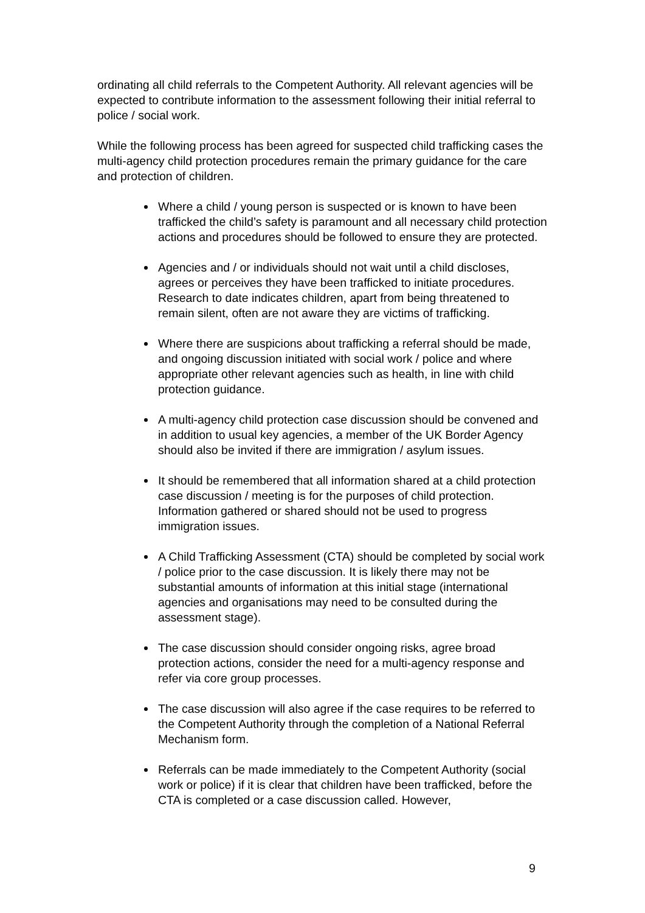ordinating all child referrals to the Competent Authority. All relevant agencies will be expected to contribute information to the assessment following their initial referral to police / social work.
While the following process has been agreed for suspected child trafficking cases the multi-agency child protection procedures remain the primary guidance for the care and protection of children.
Where a child / young person is suspected or is known to have been trafficked the child’s safety is paramount and all necessary child protection actions and procedures should be followed to ensure they are protected.
Agencies and / or individuals should not wait until a child discloses, agrees or perceives they have been trafficked to initiate procedures. Research to date indicates children, apart from being threatened to remain silent, often are not aware they are victims of trafficking.
Where there are suspicions about trafficking a referral should be made, and ongoing discussion initiated with social work / police and where appropriate other relevant agencies such as health, in line with child protection guidance.
A multi-agency child protection case discussion should be convened and in addition to usual key agencies, a member of the UK Border Agency should also be invited if there are immigration / asylum issues.
It should be remembered that all information shared at a child protection case discussion / meeting is for the purposes of child protection. Information gathered or shared should not be used to progress immigration issues.
A Child Trafficking Assessment (CTA) should be completed by social work / police prior to the case discussion. It is likely there may not be substantial amounts of information at this initial stage (international agencies and organisations may need to be consulted during the assessment stage).
The case discussion should consider ongoing risks, agree broad protection actions, consider the need for a multi-agency response and refer via core group processes.
The case discussion will also agree if the case requires to be referred to the Competent Authority through the completion of a National Referral Mechanism form.
Referrals can be made immediately to the Competent Authority (social work or police) if it is clear that children have been trafficked, before the CTA is completed or a case discussion called. However,
9